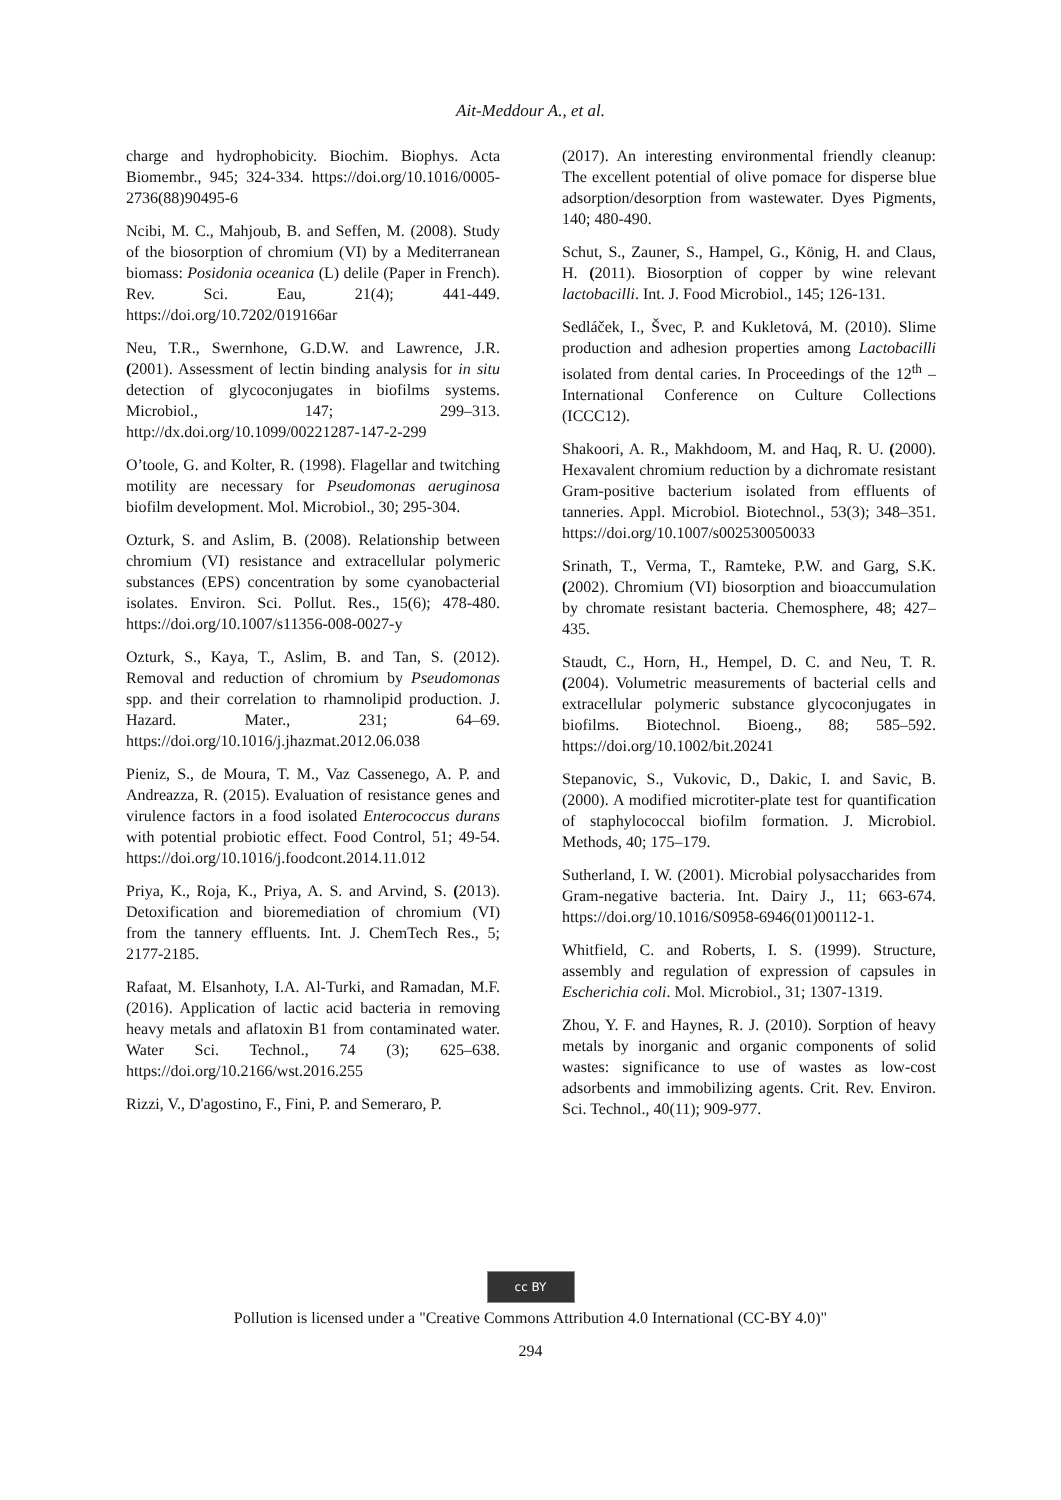Ait-Meddour A., et al.
charge and hydrophobicity. Biochim. Biophys. Acta Biomembr., 945; 324-334. https://doi.org/10.1016/0005-2736(88)90495-6
Ncibi, M. C., Mahjoub, B. and Seffen, M. (2008). Study of the biosorption of chromium (VI) by a Mediterranean biomass: Posidonia oceanica (L) delile (Paper in French). Rev. Sci. Eau, 21(4); 441-449. https://doi.org/10.7202/019166ar
Neu, T.R., Swernhone, G.D.W. and Lawrence, J.R. (2001). Assessment of lectin binding analysis for in situ detection of glycoconjugates in biofilms systems. Microbiol., 147; 299–313. http://dx.doi.org/10.1099/00221287-147-2-299
O’toole, G. and Kolter, R. (1998). Flagellar and twitching motility are necessary for Pseudomonas aeruginosa biofilm development. Mol. Microbiol., 30; 295-304.
Ozturk, S. and Aslim, B. (2008). Relationship between chromium (VI) resistance and extracellular polymeric substances (EPS) concentration by some cyanobacterial isolates. Environ. Sci. Pollut. Res., 15(6); 478-480. https://doi.org/10.1007/s11356-008-0027-y
Ozturk, S., Kaya, T., Aslim, B. and Tan, S. (2012). Removal and reduction of chromium by Pseudomonas spp. and their correlation to rhamnolipid production. J. Hazard. Mater., 231; 64–69. https://doi.org/10.1016/j.jhazmat.2012.06.038
Pieniz, S., de Moura, T. M., Vaz Cassenego, A. P. and Andreazza, R. (2015). Evaluation of resistance genes and virulence factors in a food isolated Enterococcus durans with potential probiotic effect. Food Control, 51; 49-54. https://doi.org/10.1016/j.foodcont.2014.11.012
Priya, K., Roja, K., Priya, A. S. and Arvind, S. (2013). Detoxification and bioremediation of chromium (VI) from the tannery effluents. Int. J. ChemTech Res., 5; 2177-2185.
Rafaat, M. Elsanhoty, I.A. Al-Turki, and Ramadan, M.F. (2016). Application of lactic acid bacteria in removing heavy metals and aflatoxin B1 from contaminated water. Water Sci. Technol., 74 (3); 625–638. https://doi.org/10.2166/wst.2016.255
Rizzi, V., D'agostino, F., Fini, P. and Semeraro, P.
(2017). An interesting environmental friendly cleanup: The excellent potential of olive pomace for disperse blue adsorption/desorption from wastewater. Dyes Pigments, 140; 480-490.
Schut, S., Zauner, S., Hampel, G., König, H. and Claus, H. (2011). Biosorption of copper by wine relevant lactobacilli. Int. J. Food Microbiol., 145; 126-131.
Sedláček, I., Švec, P. and Kukletová, M. (2010). Slime production and adhesion properties among Lactobacilli isolated from dental caries. In Proceedings of the 12<sup>th</sup> – International Conference on Culture Collections (ICCC12).
Shakoori, A. R., Makhdoom, M. and Haq, R. U. (2000). Hexavalent chromium reduction by a dichromate resistant Gram-positive bacterium isolated from effluents of tanneries. Appl. Microbiol. Biotechnol., 53(3); 348–351. https://doi.org/10.1007/s002530050033
Srinath, T., Verma, T., Ramteke, P.W. and Garg, S.K. (2002). Chromium (VI) biosorption and bioaccumulation by chromate resistant bacteria. Chemosphere, 48; 427–435.
Staudt, C., Horn, H., Hempel, D. C. and Neu, T. R. (2004). Volumetric measurements of bacterial cells and extracellular polymeric substance glycoconjugates in biofilms. Biotechnol. Bioeng., 88; 585–592. https://doi.org/10.1002/bit.20241
Stepanovic, S., Vukovic, D., Dakic, I. and Savic, B. (2000). A modified microtiter-plate test for quantification of staphylococcal biofilm formation. J. Microbiol. Methods, 40; 175–179.
Sutherland, I. W. (2001). Microbial polysaccharides from Gram-negative bacteria. Int. Dairy J., 11; 663-674. https://doi.org/10.1016/S0958-6946(01)00112-1.
Whitfield, C. and Roberts, I. S. (1999). Structure, assembly and regulation of expression of capsules in Escherichia coli. Mol. Microbiol., 31; 1307-1319.
Zhou, Y. F. and Haynes, R. J. (2010). Sorption of heavy metals by inorganic and organic components of solid wastes: significance to use of wastes as low-cost adsorbents and immobilizing agents. Crit. Rev. Environ. Sci. Technol., 40(11); 909-977.
cc BY
Pollution is licensed under a "Creative Commons Attribution 4.0 International (CC-BY 4.0)"
294